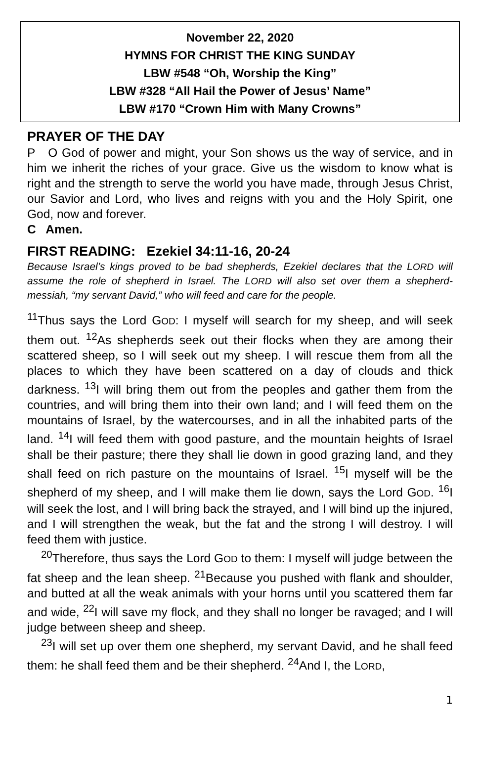November 22, 2020
HYMNS FOR CHRIST THE KING SUNDAY
LBW #548 “Oh, Worship the King”
LBW #328 “All Hail the Power of Jesus’ Name”
LBW #170 “Crown Him with Many Crowns”
PRAYER OF THE DAY
P O God of power and might, your Son shows us the way of service, and in him we inherit the riches of your grace. Give us the wisdom to know what is right and the strength to serve the world you have made, through Jesus Christ, our Savior and Lord, who lives and reigns with you and the Holy Spirit, one God, now and forever.
C Amen.
FIRST READING: Ezekiel 34:11-16, 20-24
Because Israel’s kings proved to be bad shepherds, Ezekiel declares that the LORD will assume the role of shepherd in Israel. The LORD will also set over them a shepherd-messiah, “my servant David,” who will feed and care for the people.
<sup>11</sup> Thus says the Lord GOD: I myself will search for my sheep, and will seek them out. <sup>12</sup>As shepherds seek out their flocks when they are among their scattered sheep, so I will seek out my sheep. I will rescue them from all the places to which they have been scattered on a day of clouds and thick darkness. <sup>13</sup>I will bring them out from the peoples and gather them from the countries, and will bring them into their own land; and I will feed them on the mountains of Israel, by the watercourses, and in all the inhabited parts of the land. <sup>14</sup>I will feed them with good pasture, and the mountain heights of Israel shall be their pasture; there they shall lie down in good grazing land, and they shall feed on rich pasture on the mountains of Israel. <sup>15</sup>I myself will be the shepherd of my sheep, and I will make them lie down, says the Lord GOD. <sup>16</sup>I will seek the lost, and I will bring back the strayed, and I will bind up the injured, and I will strengthen the weak, but the fat and the strong I will destroy. I will feed them with justice.
<sup>20</sup> Therefore, thus says the Lord GOD to them: I myself will judge between the fat sheep and the lean sheep. <sup>21</sup>Because you pushed with flank and shoulder, and butted at all the weak animals with your horns until you scattered them far and wide, <sup>22</sup>I will save my flock, and they shall no longer be ravaged; and I will judge between sheep and sheep.
<sup>23</sup> I will set up over them one shepherd, my servant David, and he shall feed them: he shall feed them and be their shepherd. <sup>24</sup>And I, the LORD,
1